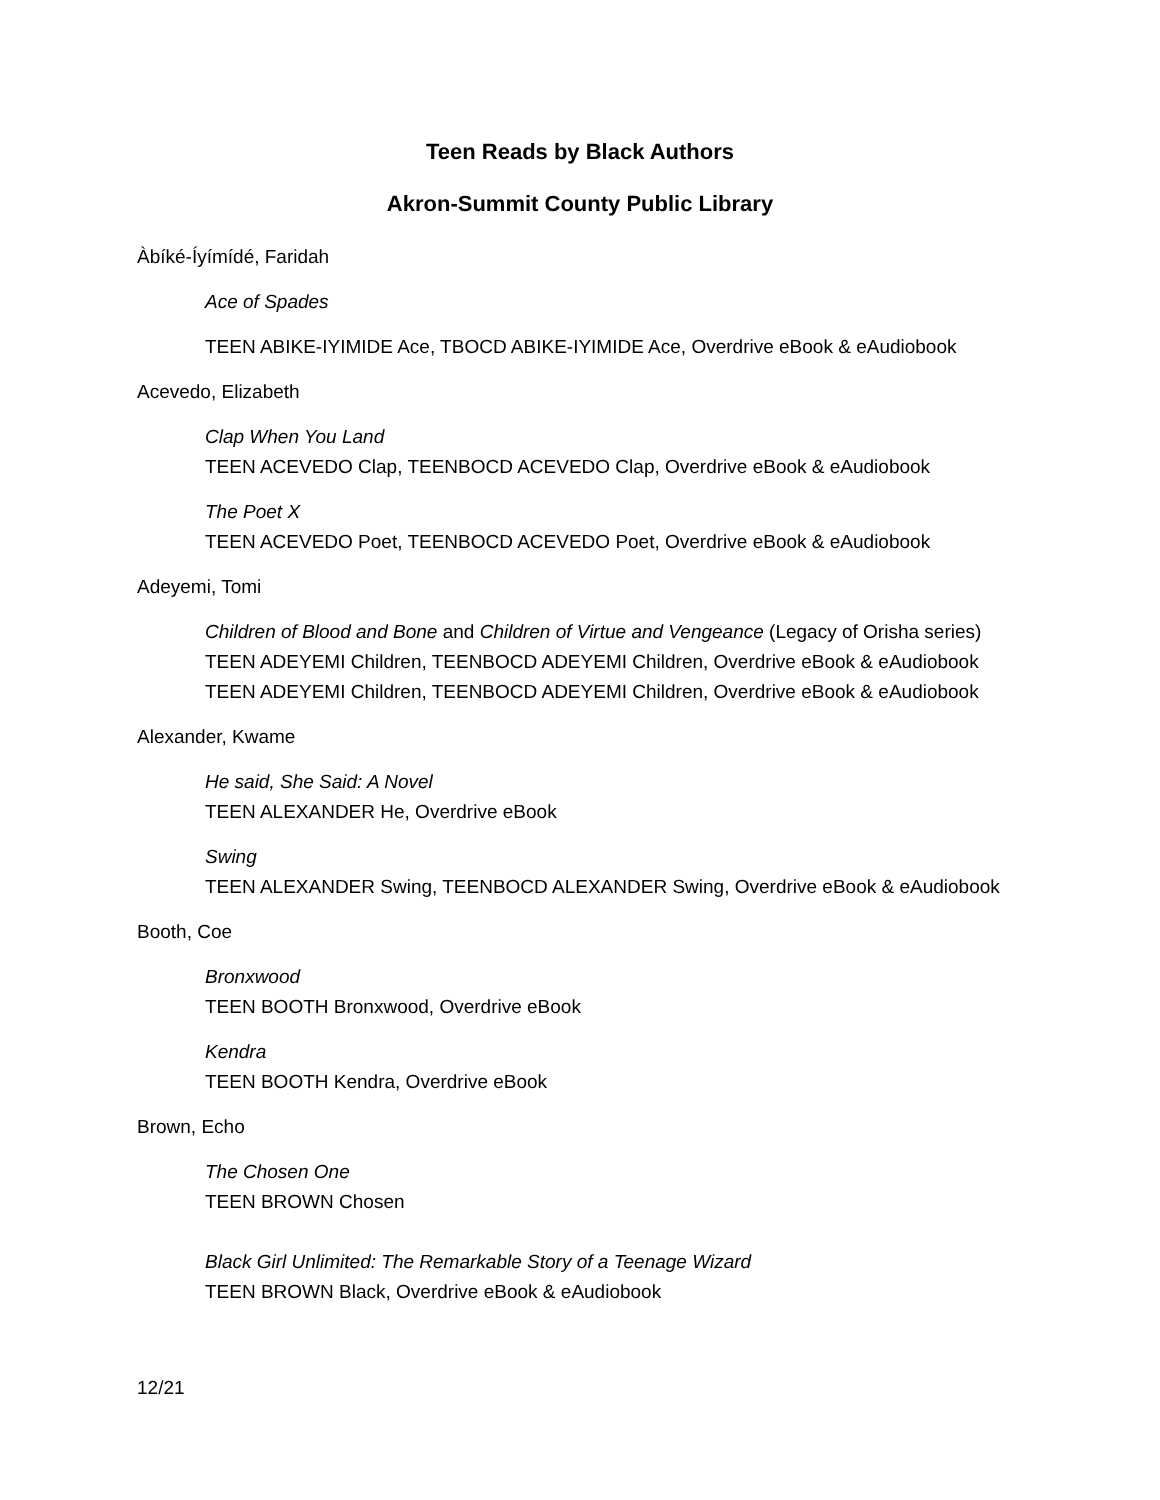Teen Reads by Black Authors
Akron-Summit County Public Library
Àbíké-Íyímídé, Faridah
Ace of Spades
TEEN ABIKE-IYIMIDE Ace, TBOCD ABIKE-IYIMIDE Ace, Overdrive eBook & eAudiobook
Acevedo, Elizabeth
Clap When You Land
TEEN ACEVEDO Clap, TEENBOCD ACEVEDO Clap, Overdrive eBook & eAudiobook
The Poet X
TEEN ACEVEDO Poet, TEENBOCD ACEVEDO Poet, Overdrive eBook & eAudiobook
Adeyemi, Tomi
Children of Blood and Bone and Children of Virtue and Vengeance (Legacy of Orisha series)
TEEN ADEYEMI Children, TEENBOCD ADEYEMI Children, Overdrive eBook & eAudiobook
TEEN ADEYEMI Children, TEENBOCD ADEYEMI Children, Overdrive eBook & eAudiobook
Alexander, Kwame
He said, She Said: A Novel
TEEN ALEXANDER He, Overdrive eBook
Swing
TEEN ALEXANDER Swing, TEENBOCD ALEXANDER Swing, Overdrive eBook & eAudiobook
Booth, Coe
Bronxwood
TEEN BOOTH Bronxwood, Overdrive eBook
Kendra
TEEN BOOTH Kendra, Overdrive eBook
Brown, Echo
The Chosen One
TEEN BROWN Chosen
Black Girl Unlimited: The Remarkable Story of a Teenage Wizard
TEEN BROWN Black, Overdrive eBook & eAudiobook
12/21